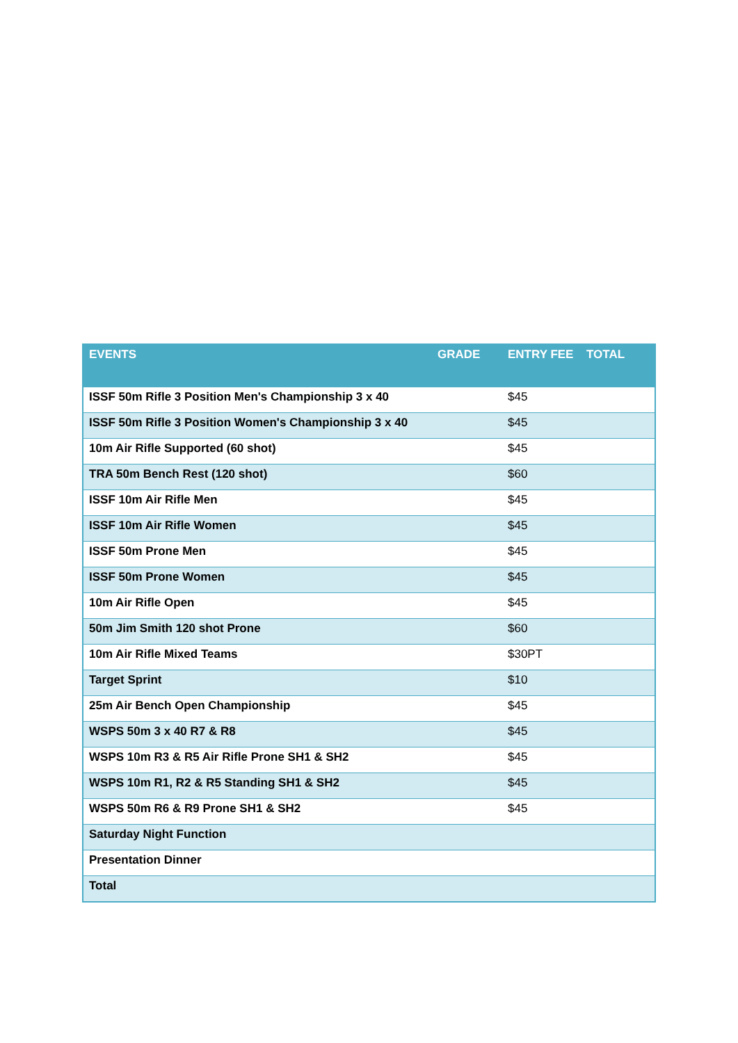| EVENTS | GRADE | ENTRY FEE | TOTAL |
| --- | --- | --- | --- |
| ISSF 50m Rifle 3 Position Men's Championship 3 x 40 | | $45 | |
| ISSF 50m Rifle 3 Position Women's Championship 3 x 40 | | $45 | |
| 10m Air Rifle Supported (60 shot) | | $45 | |
| TRA 50m Bench Rest (120 shot) | | $60 | |
| ISSF 10m Air Rifle Men | | $45 | |
| ISSF 10m Air Rifle Women | | $45 | |
| ISSF 50m Prone Men | | $45 | |
| ISSF 50m Prone Women | | $45 | |
| 10m Air Rifle Open | | $45 | |
| 50m Jim Smith 120 shot Prone | | $60 | |
| 10m Air Rifle Mixed Teams | | $30PT | |
| Target Sprint | | $10 | |
| 25m Air Bench Open Championship | | $45 | |
| WSPS 50m 3 x 40 R7 & R8 | | $45 | |
| WSPS 10m R3 & R5 Air Rifle Prone SH1 & SH2 | | $45 | |
| WSPS 10m R1, R2 & R5 Standing SH1 & SH2 | | $45 | |
| WSPS 50m R6 & R9 Prone SH1 & SH2 | | $45 | |
| Saturday Night Function | | | |
| Presentation Dinner | | | |
| Total | | | |